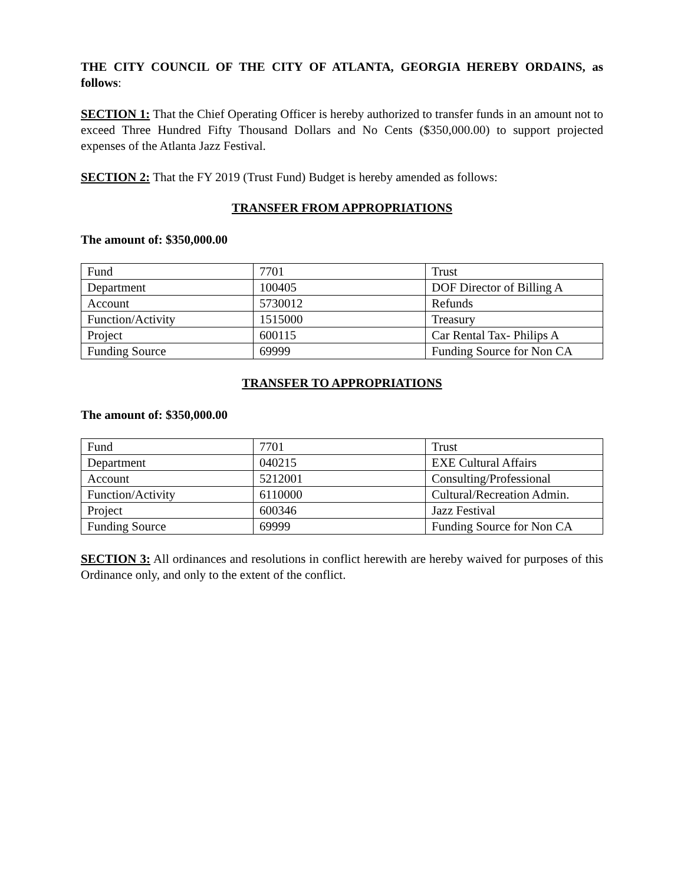THE CITY COUNCIL OF THE CITY OF ATLANTA, GEORGIA HEREBY ORDAINS, as follows:
SECTION 1: That the Chief Operating Officer is hereby authorized to transfer funds in an amount not to exceed Three Hundred Fifty Thousand Dollars and No Cents ($350,000.00) to support projected expenses of the Atlanta Jazz Festival.
SECTION 2: That the FY 2019 (Trust Fund) Budget is hereby amended as follows:
TRANSFER FROM APPROPRIATIONS
The amount of: $350,000.00
| Fund | 7701 | Trust |
| Department | 100405 | DOF Director of Billing A |
| Account | 5730012 | Refunds |
| Function/Activity | 1515000 | Treasury |
| Project | 600115 | Car Rental Tax- Philips A |
| Funding Source | 69999 | Funding Source for Non CA |
TRANSFER TO APPROPRIATIONS
The amount of: $350,000.00
| Fund | 7701 | Trust |
| Department | 040215 | EXE Cultural Affairs |
| Account | 5212001 | Consulting/Professional |
| Function/Activity | 6110000 | Cultural/Recreation Admin. |
| Project | 600346 | Jazz Festival |
| Funding Source | 69999 | Funding Source for Non CA |
SECTION 3: All ordinances and resolutions in conflict herewith are hereby waived for purposes of this Ordinance only, and only to the extent of the conflict.